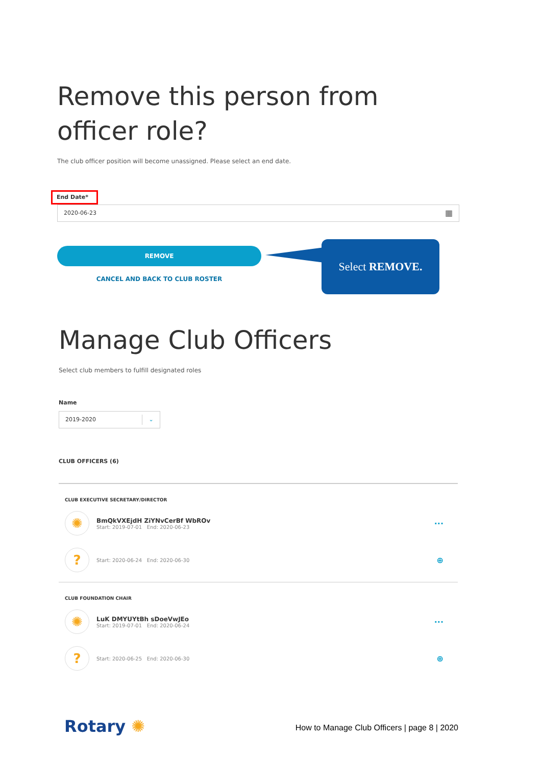Remove this person from officer role?
The club officer position will become unassigned. Please select an end date.
End Date*
2020-06-23 ▦
REMOVE
CANCEL AND BACK TO CLUB ROSTER
Select REMOVE.
Manage Club Officers
Select club members to fulfill designated roles
Name
2019-2020 ⌄
CLUB OFFICERS (6)
CLUB EXECUTIVE SECRETARY/DIRECTOR
✺
BmQkVXEjdH ZiYNvCerBf WbROv
Start: 2019-07-01 End: 2020-06-23
···
?
Start: 2020-06-24 End: 2020-06-30
⊕
CLUB FOUNDATION CHAIR
✺
LuK DMYUYtBh sDoeVwJEo
Start: 2019-07-01 End: 2020-06-24
···
?
Start: 2020-06-25 End: 2020-06-30
⊕
Rotary ✺
How to Manage Club Officers | page 8 | 2020